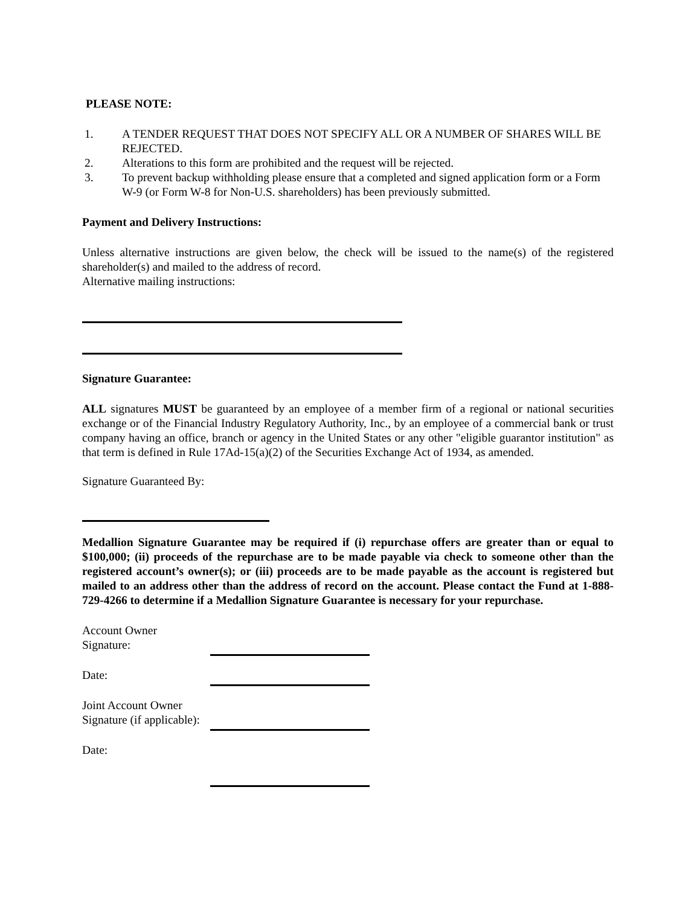PLEASE NOTE:
1. A TENDER REQUEST THAT DOES NOT SPECIFY ALL OR A NUMBER OF SHARES WILL BE REJECTED.
2. Alterations to this form are prohibited and the request will be rejected.
3. To prevent backup withholding please ensure that a completed and signed application form or a Form W-9 (or Form W-8 for Non-U.S. shareholders) has been previously submitted.
Payment and Delivery Instructions:
Unless alternative instructions are given below, the check will be issued to the name(s) of the registered shareholder(s) and mailed to the address of record.
Alternative mailing instructions:
Signature Guarantee:
ALL signatures MUST be guaranteed by an employee of a member firm of a regional or national securities exchange or of the Financial Industry Regulatory Authority, Inc., by an employee of a commercial bank or trust company having an office, branch or agency in the United States or any other "eligible guarantor institution" as that term is defined in Rule 17Ad-15(a)(2) of the Securities Exchange Act of 1934, as amended.
Signature Guaranteed By:
Medallion Signature Guarantee may be required if (i) repurchase offers are greater than or equal to $100,000; (ii) proceeds of the repurchase are to be made payable via check to someone other than the registered account’s owner(s); or (iii) proceeds are to be made payable as the account is registered but mailed to an address other than the address of record on the account. Please contact the Fund at 1-888-729-4266 to determine if a Medallion Signature Guarantee is necessary for your repurchase.
Account Owner
Signature:
Date:
Joint Account Owner
Signature (if applicable):
Date: